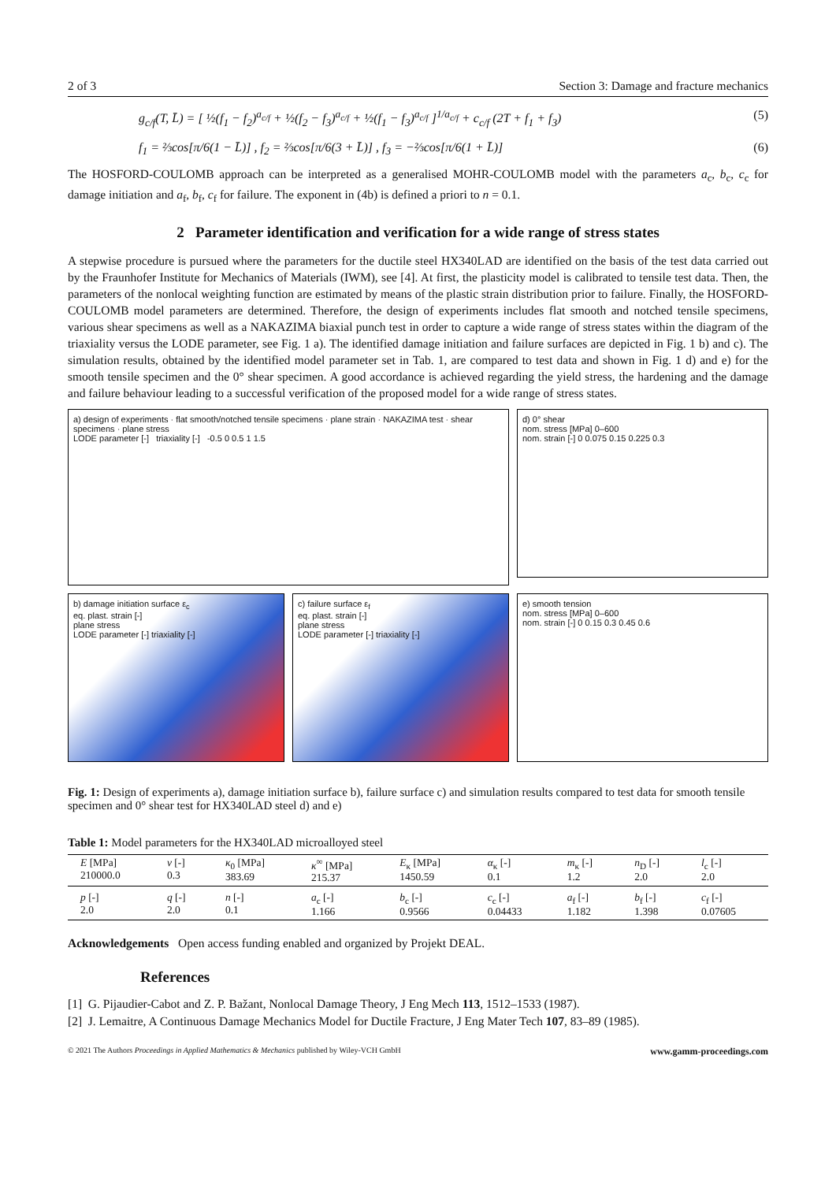2 of 3 Section 3: Damage and fracture mechanics
g<sub>c/f</sub>(T, L̄) = [ ½(f<sub>1</sub> − f<sub>2</sub>)<sup>a<sub>c/f</sub></sup> + ½(f<sub>2</sub> − f<sub>3</sub>)<sup>a<sub>c/f</sub></sup> + ½(f<sub>1</sub> − f<sub>3</sub>)<sup>a<sub>c/f</sub></sup> ]<sup>1/a<sub>c/f</sub></sup> + c<sub>c/f</sub> (2T + f<sub>1</sub> + f<sub>3</sub>) (5)
f<sub>1</sub> = ⅔cos[π/6(1 − L̄)] , f<sub>2</sub> = ⅔cos[π/6(3 + L̄)] , f<sub>3</sub> = −⅔cos[π/6(1 + L̄)] (6)
The HOSFORD-COULOMB approach can be interpreted as a generalised MOHR-COULOMB model with the parameters a<sub>c</sub>, b<sub>c</sub>, c<sub>c</sub> for damage initiation and a<sub>f</sub>, b<sub>f</sub>, c<sub>f</sub> for failure. The exponent in (4b) is defined a priori to n = 0.1.
2 Parameter identification and verification for a wide range of stress states
A stepwise procedure is pursued where the parameters for the ductile steel HX340LAD are identified on the basis of the test data carried out by the Fraunhofer Institute for Mechanics of Materials (IWM), see [4]. At first, the plasticity model is calibrated to tensile test data. Then, the parameters of the nonlocal weighting function are estimated by means of the plastic strain distribution prior to failure. Finally, the HOSFORD-COULOMB model parameters are determined. Therefore, the design of experiments includes flat smooth and notched tensile specimens, various shear specimens as well as a NAKAZIMA biaxial punch test in order to capture a wide range of stress states within the diagram of the triaxiality versus the LODE parameter, see Fig. 1 a). The identified damage initiation and failure surfaces are depicted in Fig. 1 b) and c). The simulation results, obtained by the identified model parameter set in Tab. 1, are compared to test data and shown in Fig. 1 d) and e) for the smooth tensile specimen and the 0° shear specimen. A good accordance is achieved regarding the yield stress, the hardening and the damage and failure behaviour leading to a successful verification of the proposed model for a wide range of stress states.
a) design of experiments · flat smooth/notched tensile specimens · plane strain · NAKAZIMA test · shear specimens · plane stress
LODE parameter [-] triaxiality [-] -0.5 0 0.5 1 1.5
b) damage initiation surface ε<sub>c</sub>
eq. plast. strain [-]
plane stress
LODE parameter [-] triaxiality [-]
c) failure surface ε<sub>f</sub>
eq. plast. strain [-]
plane stress
LODE parameter [-] triaxiality [-]
d) 0° shear
nom. stress [MPa] 0–600
nom. strain [-] 0 0.075 0.15 0.225 0.3
e) smooth tension
nom. stress [MPa] 0–600
nom. strain [-] 0 0.15 0.3 0.45 0.6
Fig. 1: Design of experiments a), damage initiation surface b), failure surface c) and simulation results compared to test data for smooth tensile specimen and 0° shear test for HX340LAD steel d) and e)
Table 1: Model parameters for the HX340LAD microalloyed steel
| E [MPa] 210000.0 | ν [-] 0.3 | κ<sub>0</sub> [MPa] 383.69 | κ<sup>∞</sup> [MPa] 215.37 | E<sub>κ</sub> [MPa] 1450.59 | α<sub>κ</sub> [-] 0.1 | m<sub>κ</sub> [-] 1.2 | n<sub>D</sub> [-] 2.0 | l<sub>c</sub> [-] 2.0 |
| p [-] 2.0 | q [-] 2.0 | n [-] 0.1 | a<sub>c</sub> [-] 1.166 | b<sub>c</sub> [-] 0.9566 | c<sub>c</sub> [-] 0.04433 | a<sub>f</sub> [-] 1.182 | b<sub>f</sub> [-] 1.398 | c<sub>f</sub> [-] 0.07605 |
Acknowledgements Open access funding enabled and organized by Projekt DEAL.
References
[1] G. Pijaudier-Cabot and Z. P. Bažant, Nonlocal Damage Theory, J Eng Mech 113, 1512–1533 (1987).
[2] J. Lemaitre, A Continuous Damage Mechanics Model for Ductile Fracture, J Eng Mater Tech 107, 83–89 (1985).
© 2021 The Authors Proceedings in Applied Mathematics & Mechanics published by Wiley-VCH GmbH www.gamm-proceedings.com